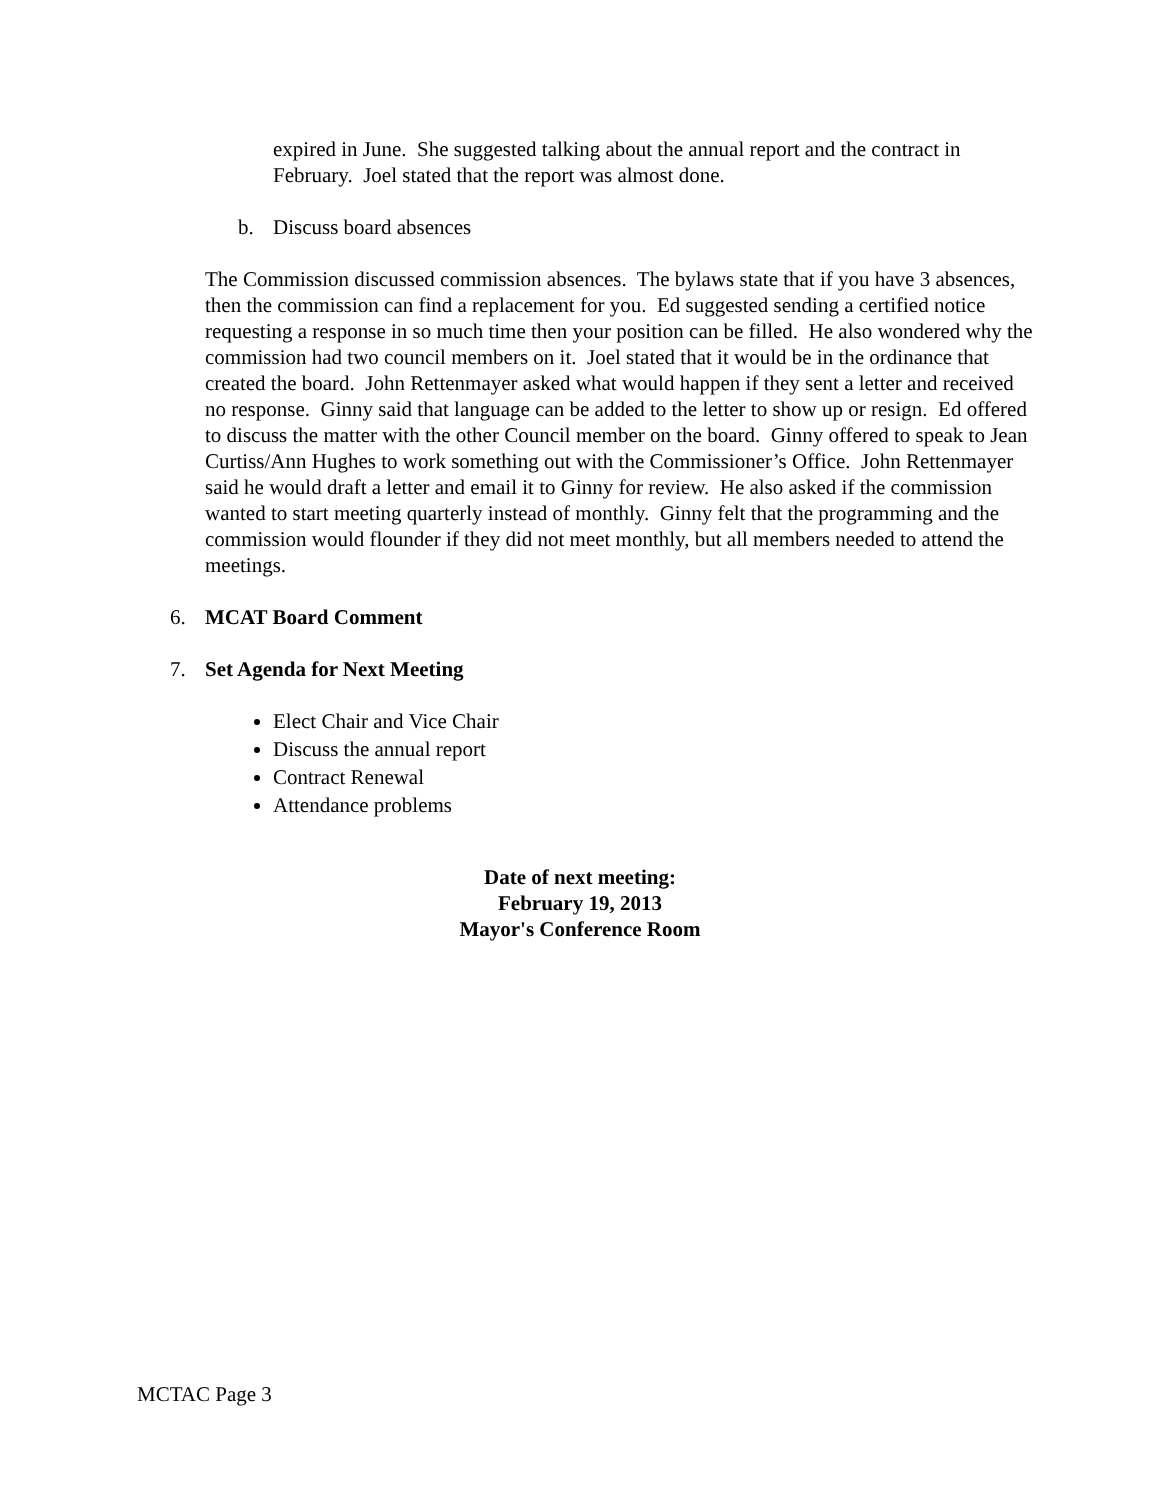expired in June. She suggested talking about the annual report and the contract in February. Joel stated that the report was almost done.
b. Discuss board absences
The Commission discussed commission absences. The bylaws state that if you have 3 absences, then the commission can find a replacement for you. Ed suggested sending a certified notice requesting a response in so much time then your position can be filled. He also wondered why the commission had two council members on it. Joel stated that it would be in the ordinance that created the board. John Rettenmayer asked what would happen if they sent a letter and received no response. Ginny said that language can be added to the letter to show up or resign. Ed offered to discuss the matter with the other Council member on the board. Ginny offered to speak to Jean Curtiss/Ann Hughes to work something out with the Commissioner’s Office. John Rettenmayer said he would draft a letter and email it to Ginny for review. He also asked if the commission wanted to start meeting quarterly instead of monthly. Ginny felt that the programming and the commission would flounder if they did not meet monthly, but all members needed to attend the meetings.
6. MCAT Board Comment
7. Set Agenda for Next Meeting
Elect Chair and Vice Chair
Discuss the annual report
Contract Renewal
Attendance problems
Date of next meeting:
February 19, 2013
Mayor's Conference Room
MCTAC Page 3